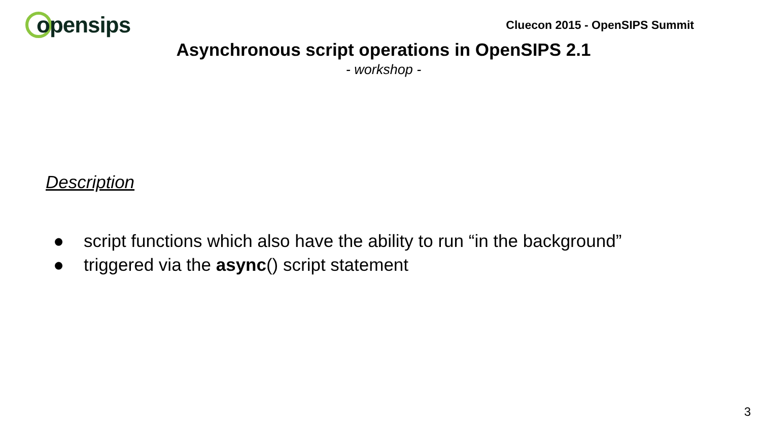opensips
Cluecon 2015 - OpenSIPS Summit
Asynchronous script operations in OpenSIPS 2.1
- workshop -
Description
● script functions which also have the ability to run “in the background”
● triggered via the async() script statement
3